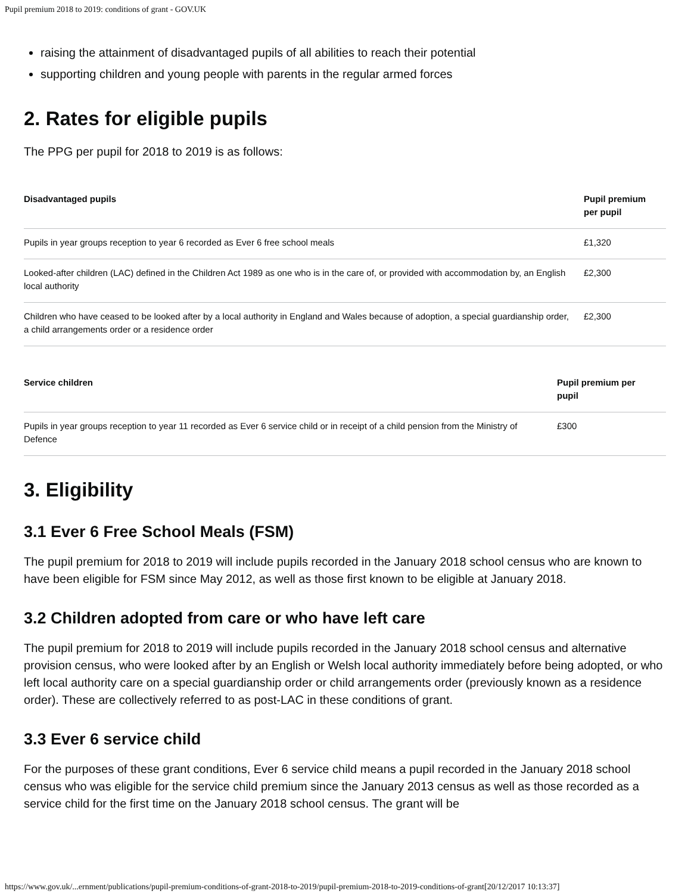Pupil premium 2018 to 2019: conditions of grant - GOV.UK
raising the attainment of disadvantaged pupils of all abilities to reach their potential
supporting children and young people with parents in the regular armed forces
2. Rates for eligible pupils
The PPG per pupil for 2018 to 2019 is as follows:
| Disadvantaged pupils | Pupil premium per pupil |
| --- | --- |
| Pupils in year groups reception to year 6 recorded as Ever 6 free school meals | £1,320 |
| Looked-after children (LAC) defined in the Children Act 1989 as one who is in the care of, or provided with accommodation by, an English local authority | £2,300 |
| Children who have ceased to be looked after by a local authority in England and Wales because of adoption, a special guardianship order, a child arrangements order or a residence order | £2,300 |
| Service children | Pupil premium per pupil |
| --- | --- |
| Pupils in year groups reception to year 11 recorded as Ever 6 service child or in receipt of a child pension from the Ministry of Defence | £300 |
3. Eligibility
3.1 Ever 6 Free School Meals (FSM)
The pupil premium for 2018 to 2019 will include pupils recorded in the January 2018 school census who are known to have been eligible for FSM since May 2012, as well as those first known to be eligible at January 2018.
3.2 Children adopted from care or who have left care
The pupil premium for 2018 to 2019 will include pupils recorded in the January 2018 school census and alternative provision census, who were looked after by an English or Welsh local authority immediately before being adopted, or who left local authority care on a special guardianship order or child arrangements order (previously known as a residence order). These are collectively referred to as post-LAC in these conditions of grant.
3.3 Ever 6 service child
For the purposes of these grant conditions, Ever 6 service child means a pupil recorded in the January 2018 school census who was eligible for the service child premium since the January 2013 census as well as those recorded as a service child for the first time on the January 2018 school census. The grant will be
https://www.gov.uk/...ernment/publications/pupil-premium-conditions-of-grant-2018-to-2019/pupil-premium-2018-to-2019-conditions-of-grant[20/12/2017 10:13:37]